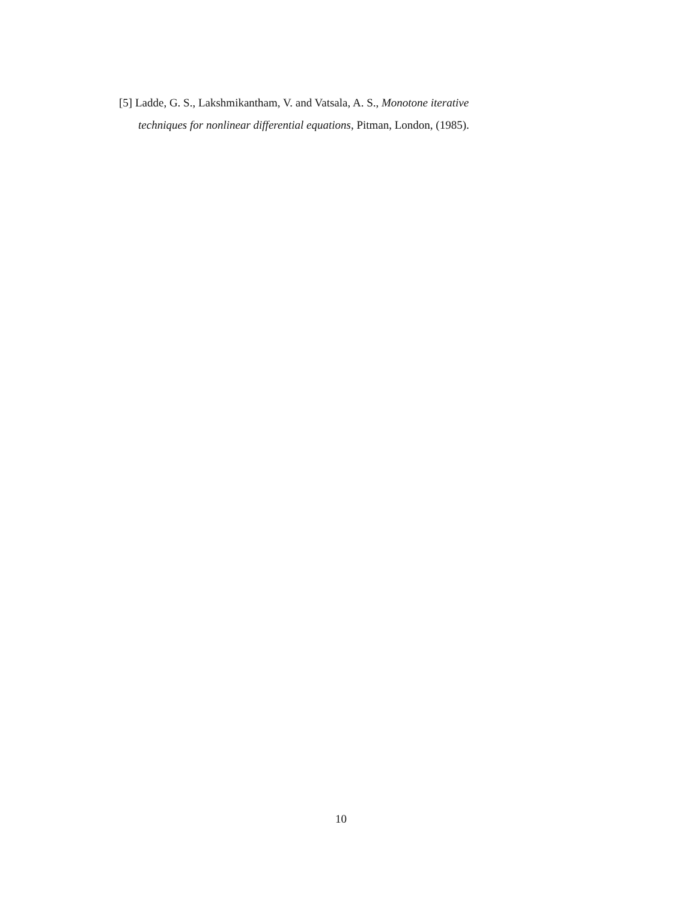[5] Ladde, G. S., Lakshmikantham, V. and Vatsala, A. S., Monotone iterative
techniques for nonlinear differential equations, Pitman, London, (1985).
10